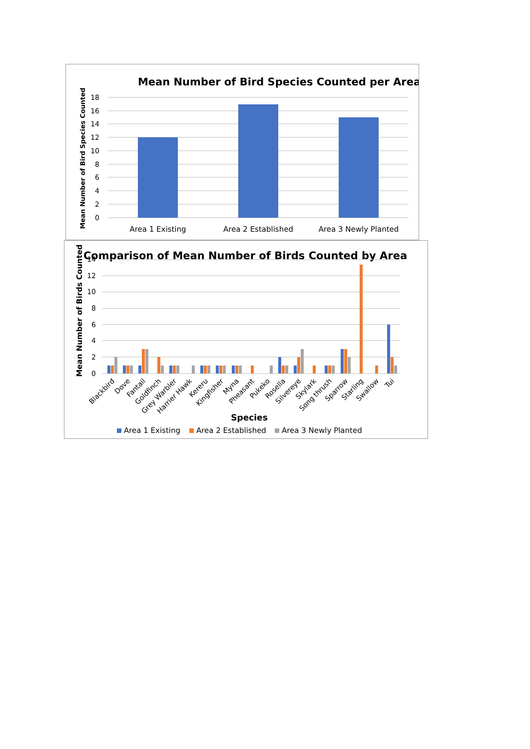Mean Number of Bird Species Counted per Area
Mean Number of Bird Species Counted
18
16
14
12
10
8
6
4
2
0
Area 1 Existing
Area 2 Established
Area 3 Newly Planted
Comparison of Mean Number of Birds Counted by Area
Mean Number of Birds Counted
14
12
10
8
6
4
2
0
Blackbird
Dove
Fantail
Goldfinch
Grey Warbler
Harrier Hawk
Kereru
Kingfisher
Myna
Pheasant
Pukeko
Rosella
Silvereye
Skylark
Song thrush
Sparrow
Starling
Swallow
Tui
Species
Area 1 Existing
Area 2 Established
Area 3 Newly Planted